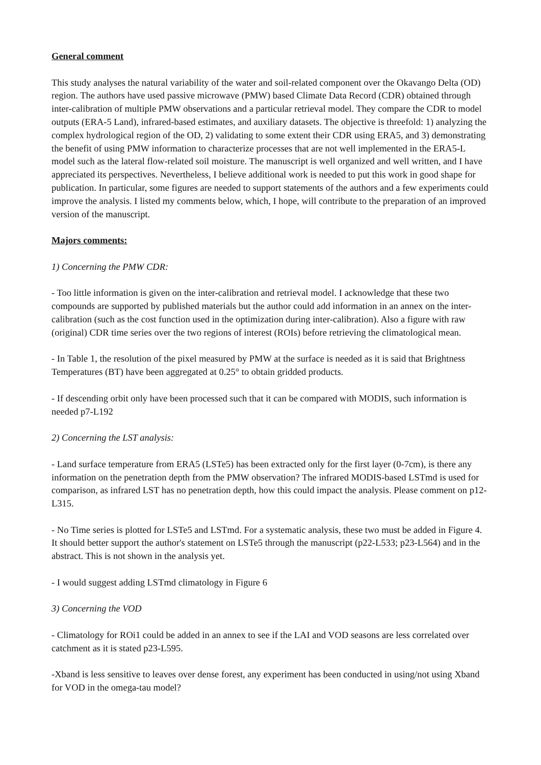General comment
This study analyses the natural variability of the water and soil-related component over the Okavango Delta (OD) region. The authors have used passive microwave (PMW) based Climate Data Record (CDR) obtained through inter-calibration of multiple PMW observations and a particular retrieval model. They compare the CDR to model outputs (ERA-5 Land), infrared-based estimates, and auxiliary datasets. The objective is threefold: 1) analyzing the complex hydrological region of the OD, 2) validating to some extent their CDR using ERA5, and 3) demonstrating the benefit of using PMW information to characterize processes that are not well implemented in the ERA5-L model such as the lateral flow-related soil moisture. The manuscript is well organized and well written, and I have appreciated its perspectives. Nevertheless, I believe additional work is needed to put this work in good shape for publication. In particular, some figures are needed to support statements of the authors and a few experiments could improve the analysis. I listed my comments below, which, I hope, will contribute to the preparation of an improved version of the manuscript.
Majors comments:
1) Concerning the PMW CDR:
- Too little information is given on the inter-calibration and retrieval model. I acknowledge that these two compounds are supported by published materials but the author could add information in an annex on the inter-calibration (such as the cost function used in the optimization during inter-calibration). Also a figure with raw (original) CDR time series over the two regions of interest (ROIs) before retrieving the climatological mean.
- In Table 1, the resolution of the pixel measured by PMW at the surface is needed as it is said that Brightness Temperatures (BT) have been aggregated at 0.25° to obtain gridded products.
- If descending orbit only have been processed such that it can be compared with MODIS, such information is needed p7-L192
2) Concerning the LST analysis:
- Land surface temperature from ERA5 (LSTe5) has been extracted only for the first layer (0-7cm), is there any information on the penetration depth from the PMW observation? The infrared MODIS-based LSTmd is used for comparison, as infrared LST has no penetration depth, how this could impact the analysis. Please comment on p12-L315.
- No Time series is plotted for LSTe5 and LSTmd. For a systematic analysis, these two must be added in Figure 4. It should better support the author's statement on LSTe5 through the manuscript (p22-L533; p23-L564) and in the abstract. This is not shown in the analysis yet.
- I would suggest adding LSTmd climatology in Figure 6
3) Concerning the VOD
- Climatology for ROi1 could be added in an annex to see if the LAI and VOD seasons are less correlated over catchment as it is stated p23-L595.
-Xband is less sensitive to leaves over dense forest, any experiment has been conducted in using/not using Xband for VOD in the omega-tau model?